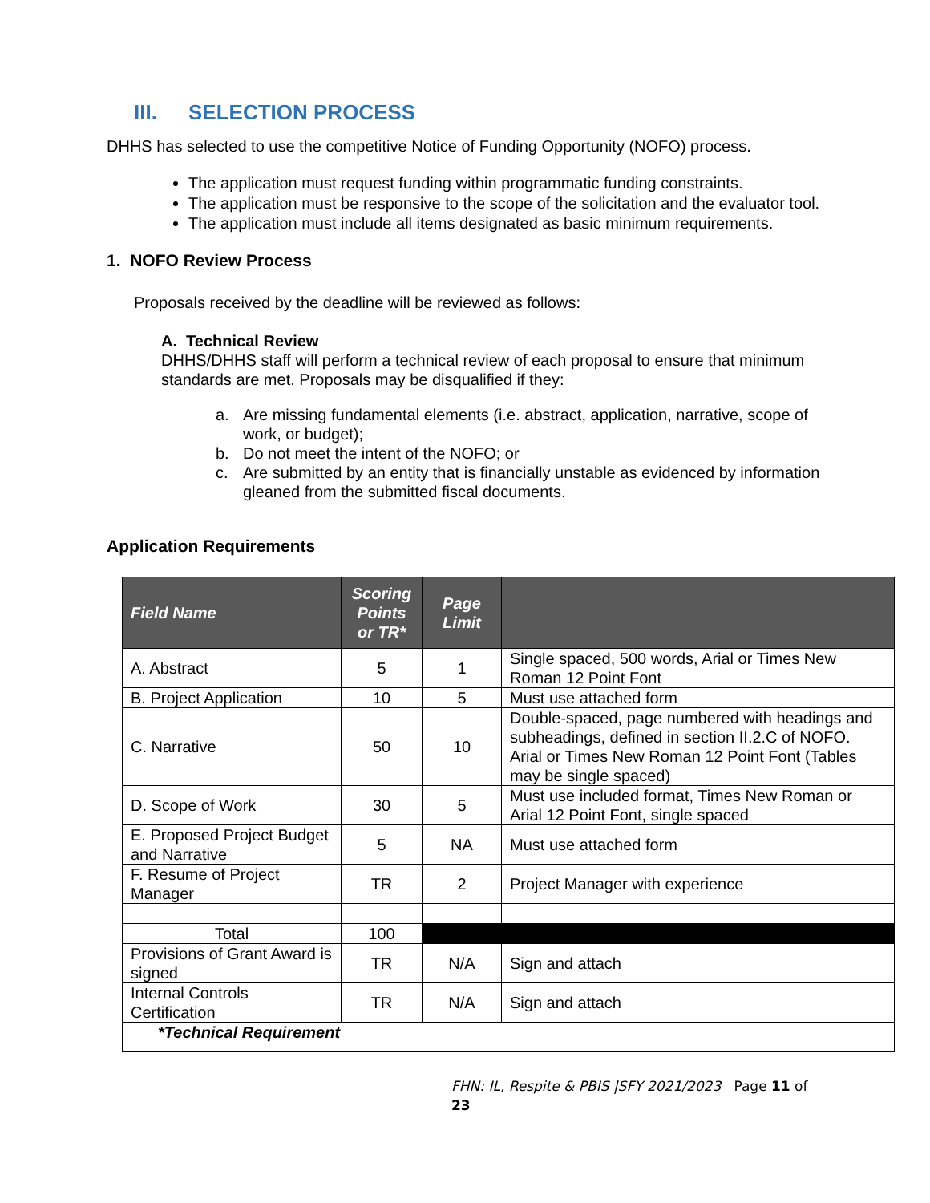III. SELECTION PROCESS
DHHS has selected to use the competitive Notice of Funding Opportunity (NOFO) process.
The application must request funding within programmatic funding constraints.
The application must be responsive to the scope of the solicitation and the evaluator tool.
The application must include all items designated as basic minimum requirements.
1. NOFO Review Process
Proposals received by the deadline will be reviewed as follows:
A. Technical Review
DHHS/DHHS staff will perform a technical review of each proposal to ensure that minimum standards are met. Proposals may be disqualified if they:
a. Are missing fundamental elements (i.e. abstract, application, narrative, scope of work, or budget);
b. Do not meet the intent of the NOFO; or
c. Are submitted by an entity that is financially unstable as evidenced by information gleaned from the submitted fiscal documents.
Application Requirements
| Field Name | Scoring Points or TR* | Page Limit | |
| --- | --- | --- | --- |
| A. Abstract | 5 | 1 | Single spaced, 500 words, Arial or Times New Roman 12 Point Font |
| B. Project Application | 10 | 5 | Must use attached form |
| C. Narrative | 50 | 10 | Double-spaced, page numbered with headings and subheadings, defined in section II.2.C of NOFO. Arial or Times New Roman 12 Point Font (Tables may be single spaced) |
| D. Scope of Work | 30 | 5 | Must use included format, Times New Roman or Arial 12 Point Font, single spaced |
| E. Proposed Project Budget and Narrative | 5 | NA | Must use attached form |
| F. Resume of Project Manager | TR | 2 | Project Manager with experience |
| Total | 100 | | |
| Provisions of Grant Award is signed | TR | N/A | Sign and attach |
| Internal Controls Certification | TR | N/A | Sign and attach |
| *Technical Requirement | | | |
FHN: IL, Respite & PBIS |SFY 2021/2023 Page 11 of 23